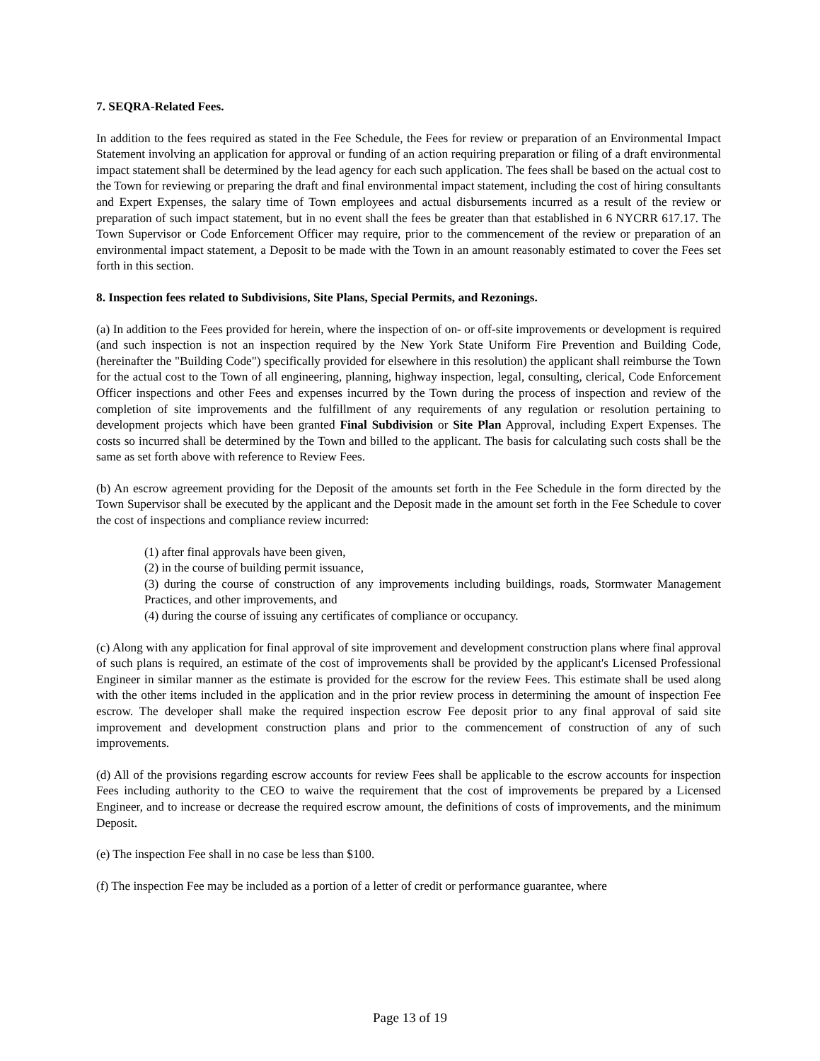7. SEQRA-Related Fees.
In addition to the fees required as stated in the Fee Schedule, the Fees for review or preparation of an Environmental Impact Statement involving an application for approval or funding of an action requiring preparation or filing of a draft environmental impact statement shall be determined by the lead agency for each such application. The fees shall be based on the actual cost to the Town for reviewing or preparing the draft and final environmental impact statement, including the cost of hiring consultants and Expert Expenses, the salary time of Town employees and actual disbursements incurred as a result of the review or preparation of such impact statement, but in no event shall the fees be greater than that established in 6 NYCRR 617.17. The Town Supervisor or Code Enforcement Officer may require, prior to the commencement of the review or preparation of an environmental impact statement, a Deposit to be made with the Town in an amount reasonably estimated to cover the Fees set forth in this section.
8. Inspection fees related to Subdivisions, Site Plans, Special Permits, and Rezonings.
(a) In addition to the Fees provided for herein, where the inspection of on- or off-site improvements or development is required (and such inspection is not an inspection required by the New York State Uniform Fire Prevention and Building Code, (hereinafter the "Building Code") specifically provided for elsewhere in this resolution) the applicant shall reimburse the Town for the actual cost to the Town of all engineering, planning, highway inspection, legal, consulting, clerical, Code Enforcement Officer inspections and other Fees and expenses incurred by the Town during the process of inspection and review of the completion of site improvements and the fulfillment of any requirements of any regulation or resolution pertaining to development projects which have been granted Final Subdivision or Site Plan Approval, including Expert Expenses. The costs so incurred shall be determined by the Town and billed to the applicant. The basis for calculating such costs shall be the same as set forth above with reference to Review Fees.
(b) An escrow agreement providing for the Deposit of the amounts set forth in the Fee Schedule in the form directed by the Town Supervisor shall be executed by the applicant and the Deposit made in the amount set forth in the Fee Schedule to cover the cost of inspections and compliance review incurred:
(1) after final approvals have been given,
(2) in the course of building permit issuance,
(3) during the course of construction of any improvements including buildings, roads, Stormwater Management Practices, and other improvements, and
(4) during the course of issuing any certificates of compliance or occupancy.
(c) Along with any application for final approval of site improvement and development construction plans where final approval of such plans is required, an estimate of the cost of improvements shall be provided by the applicant's Licensed Professional Engineer in similar manner as the estimate is provided for the escrow for the review Fees. This estimate shall be used along with the other items included in the application and in the prior review process in determining the amount of inspection Fee escrow. The developer shall make the required inspection escrow Fee deposit prior to any final approval of said site improvement and development construction plans and prior to the commencement of construction of any of such improvements.
(d) All of the provisions regarding escrow accounts for review Fees shall be applicable to the escrow accounts for inspection Fees including authority to the CEO to waive the requirement that the cost of improvements be prepared by a Licensed Engineer, and to increase or decrease the required escrow amount, the definitions of costs of improvements, and the minimum Deposit.
(e) The inspection Fee shall in no case be less than $100.
(f) The inspection Fee may be included as a portion of a letter of credit or performance guarantee, where
Page 13 of 19